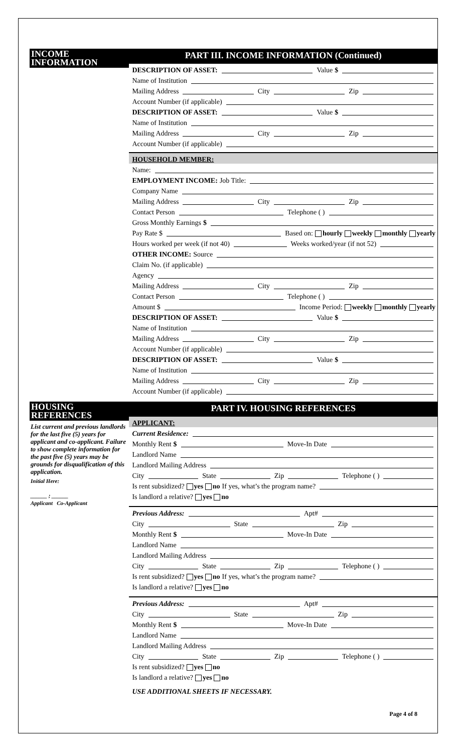INCOME INFORMATION
PART III. INCOME INFORMATION (Continued)
DESCRIPTION OF ASSET:
Value $
Name of Institution
Mailing Address
City
Zip
Account Number (if applicable)
DESCRIPTION OF ASSET:
Value $
Name of Institution
Mailing Address
City
Zip
Account Number (if applicable)
HOUSEHOLD MEMBER:
Name:
EMPLOYMENT INCOME: Job Title:
Company Name
Mailing Address
City
Zip
Contact Person
Telephone ( )
Gross Monthly Earnings $
Pay Rate $
Based on: hourly weekly monthly yearly
Hours worked per week (if not 40)
Weeks worked/year (if not 52)
OTHER INCOME: Source
Claim No. (if applicable)
Agency
Mailing Address
City
Zip
Contact Person
Telephone ( )
Amount $
Income Period: weekly monthly yearly
DESCRIPTION OF ASSET:
Value $
Name of Institution
Mailing Address
City
Zip
Account Number (if applicable)
DESCRIPTION OF ASSET:
Value $
Name of Institution
Mailing Address
City
Zip
Account Number (if applicable)
HOUSING REFERENCES
List current and previous landlords for the last five (5) years for applicant and co-applicant. Failure to show complete information for the past five (5) years may be grounds for disqualification of this application.
Initial Here:
______ ; ______
Applicant Co-Applicant
PART IV. HOUSING REFERENCES
APPLICANT:
Current Residence:
Monthly Rent $
Move-In Date
Landlord Name
Landlord Mailing Address
City
State
Zip
Telephone ( )
Is rent subsidized? yes no If yes, what’s the program name?
Is landlord a relative? yes no
Previous Address:
Apt#
City
State
Zip
Monthly Rent $
Move-In Date
Landlord Name
Landlord Mailing Address
City
State
Zip
Telephone ( )
Is rent subsidized? yes no If yes, what’s the program name?
Is landlord a relative? yes no
Previous Address:
Apt#
City
State
Zip
Monthly Rent $
Move-In Date
Landlord Name
Landlord Mailing Address
City
State
Zip
Telephone ( )
Is rent subsidized? yes no
Is landlord a relative? yes no
USE ADDITIONAL SHEETS IF NECESSARY.
Page 4 of 8